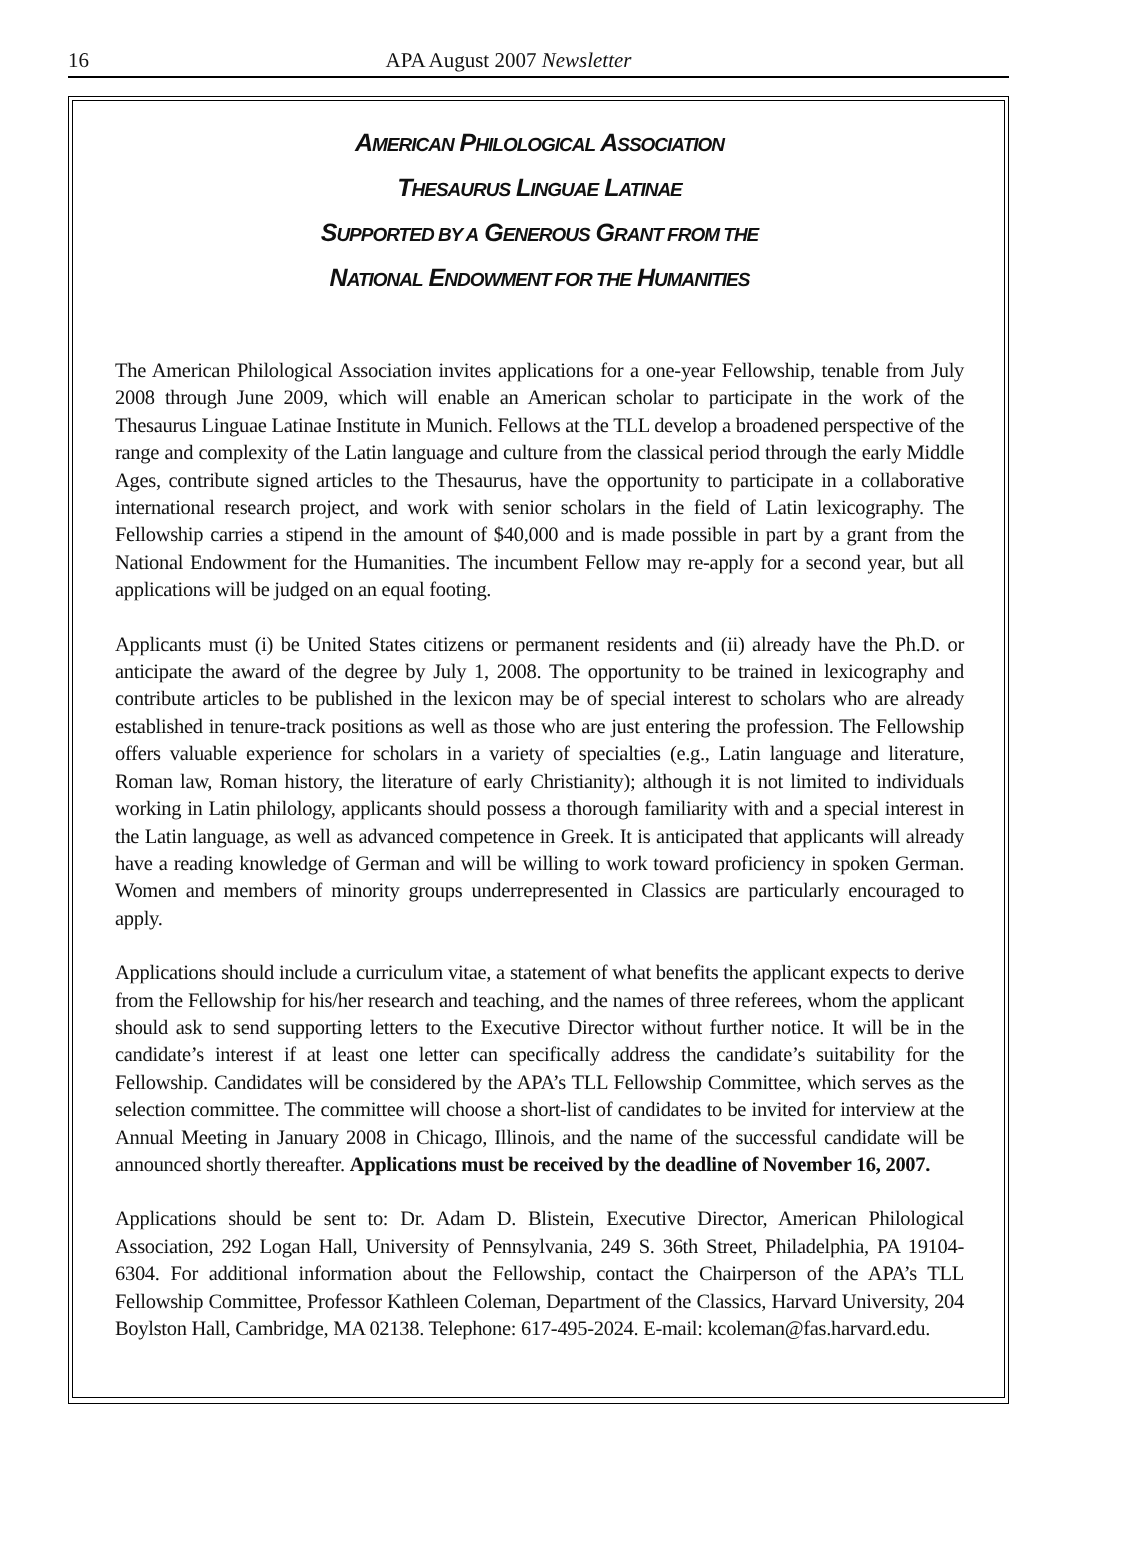16 APA August 2007 Newsletter
AMERICAN PHILOLOGICAL ASSOCIATION
THESAURUS LINGUAE LATINAE
SUPPORTED BY A GENEROUS GRANT FROM THE
NATIONAL ENDOWMENT FOR THE HUMANITIES
The American Philological Association invites applications for a one-year Fellowship, tenable from July 2008 through June 2009, which will enable an American scholar to participate in the work of the Thesaurus Linguae Latinae Institute in Munich. Fellows at the TLL develop a broadened perspective of the range and complexity of the Latin language and culture from the classical period through the early Middle Ages, contribute signed articles to the Thesaurus, have the opportunity to participate in a collaborative international research project, and work with senior scholars in the field of Latin lexicography. The Fellowship carries a stipend in the amount of $40,000 and is made possible in part by a grant from the National Endowment for the Humanities. The incumbent Fellow may re-apply for a second year, but all applications will be judged on an equal footing.
Applicants must (i) be United States citizens or permanent residents and (ii) already have the Ph.D. or anticipate the award of the degree by July 1, 2008. The opportunity to be trained in lexicography and contribute articles to be published in the lexicon may be of special interest to scholars who are already established in tenure-track positions as well as those who are just entering the profession. The Fellowship offers valuable experience for scholars in a variety of specialties (e.g., Latin language and literature, Roman law, Roman history, the literature of early Christianity); although it is not limited to individuals working in Latin philology, applicants should possess a thorough familiarity with and a special interest in the Latin language, as well as advanced competence in Greek. It is anticipated that applicants will already have a reading knowledge of German and will be willing to work toward proficiency in spoken German. Women and members of minority groups underrepresented in Classics are particularly encouraged to apply.
Applications should include a curriculum vitae, a statement of what benefits the applicant expects to derive from the Fellowship for his/her research and teaching, and the names of three referees, whom the applicant should ask to send supporting letters to the Executive Director without further notice. It will be in the candidate’s interest if at least one letter can specifically address the candidate’s suitability for the Fellowship. Candidates will be considered by the APA’s TLL Fellowship Committee, which serves as the selection committee. The committee will choose a short-list of candidates to be invited for interview at the Annual Meeting in January 2008 in Chicago, Illinois, and the name of the successful candidate will be announced shortly thereafter. Applications must be received by the deadline of November 16, 2007.
Applications should be sent to: Dr. Adam D. Blistein, Executive Director, American Philological Association, 292 Logan Hall, University of Pennsylvania, 249 S. 36th Street, Philadelphia, PA 19104-6304. For additional information about the Fellowship, contact the Chairperson of the APA’s TLL Fellowship Committee, Professor Kathleen Coleman, Department of the Classics, Harvard University, 204 Boylston Hall, Cambridge, MA 02138. Telephone: 617-495-2024. E-mail: kcoleman@fas.harvard.edu.